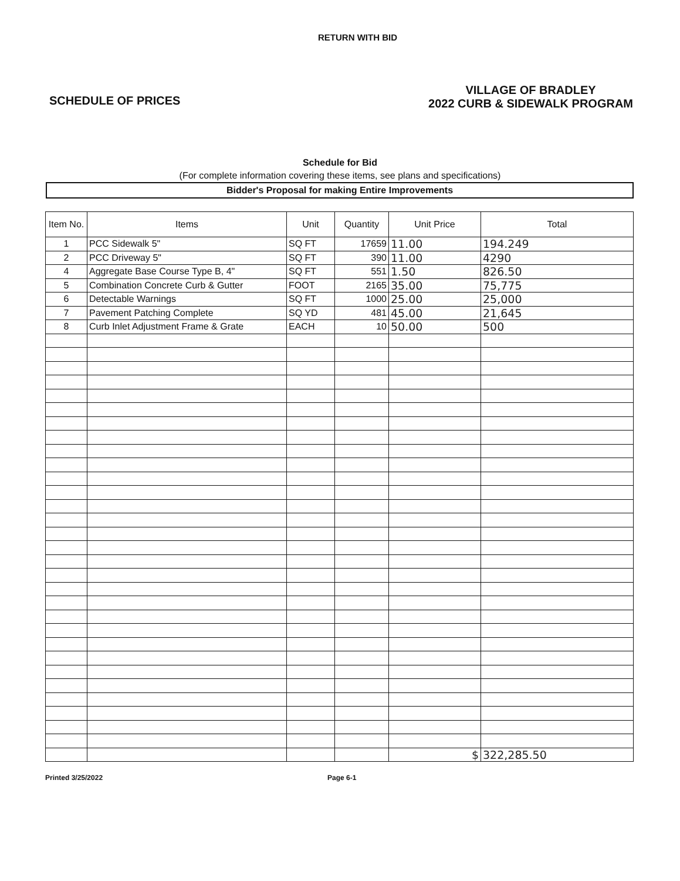RETURN WITH BID
SCHEDULE OF PRICES
VILLAGE OF BRADLEY
2022 CURB & SIDEWALK PROGRAM
Schedule for Bid
(For complete information covering these items, see plans and specifications)
Bidder's Proposal for making Entire Improvements
| Item No. | Items | Unit | Quantity | Unit Price | Total |
| --- | --- | --- | --- | --- | --- |
| 1 | PCC Sidewalk 5" | SQ FT | 17659 | 11.00 | 194.249 |
| 2 | PCC Driveway 5" | SQ FT | 390 | 11.00 | 4290 |
| 4 | Aggregate Base Course Type B, 4" | SQ FT | 551 | 1.50 | 826.50 |
| 5 | Combination Concrete Curb & Gutter | FOOT | 2165 | 35.00 | 75,775 |
| 6 | Detectable Warnings | SQ FT | 1000 | 25.00 | 25,000 |
| 7 | Pavement Patching Complete | SQ YD | 481 | 45.00 | 21,645 |
| 8 | Curb Inlet Adjustment Frame & Grate | EACH | 10 | 50.00 | 500 |
| | | | | $ | 322,285.50 |
Printed 3/25/2022 Page 6-1